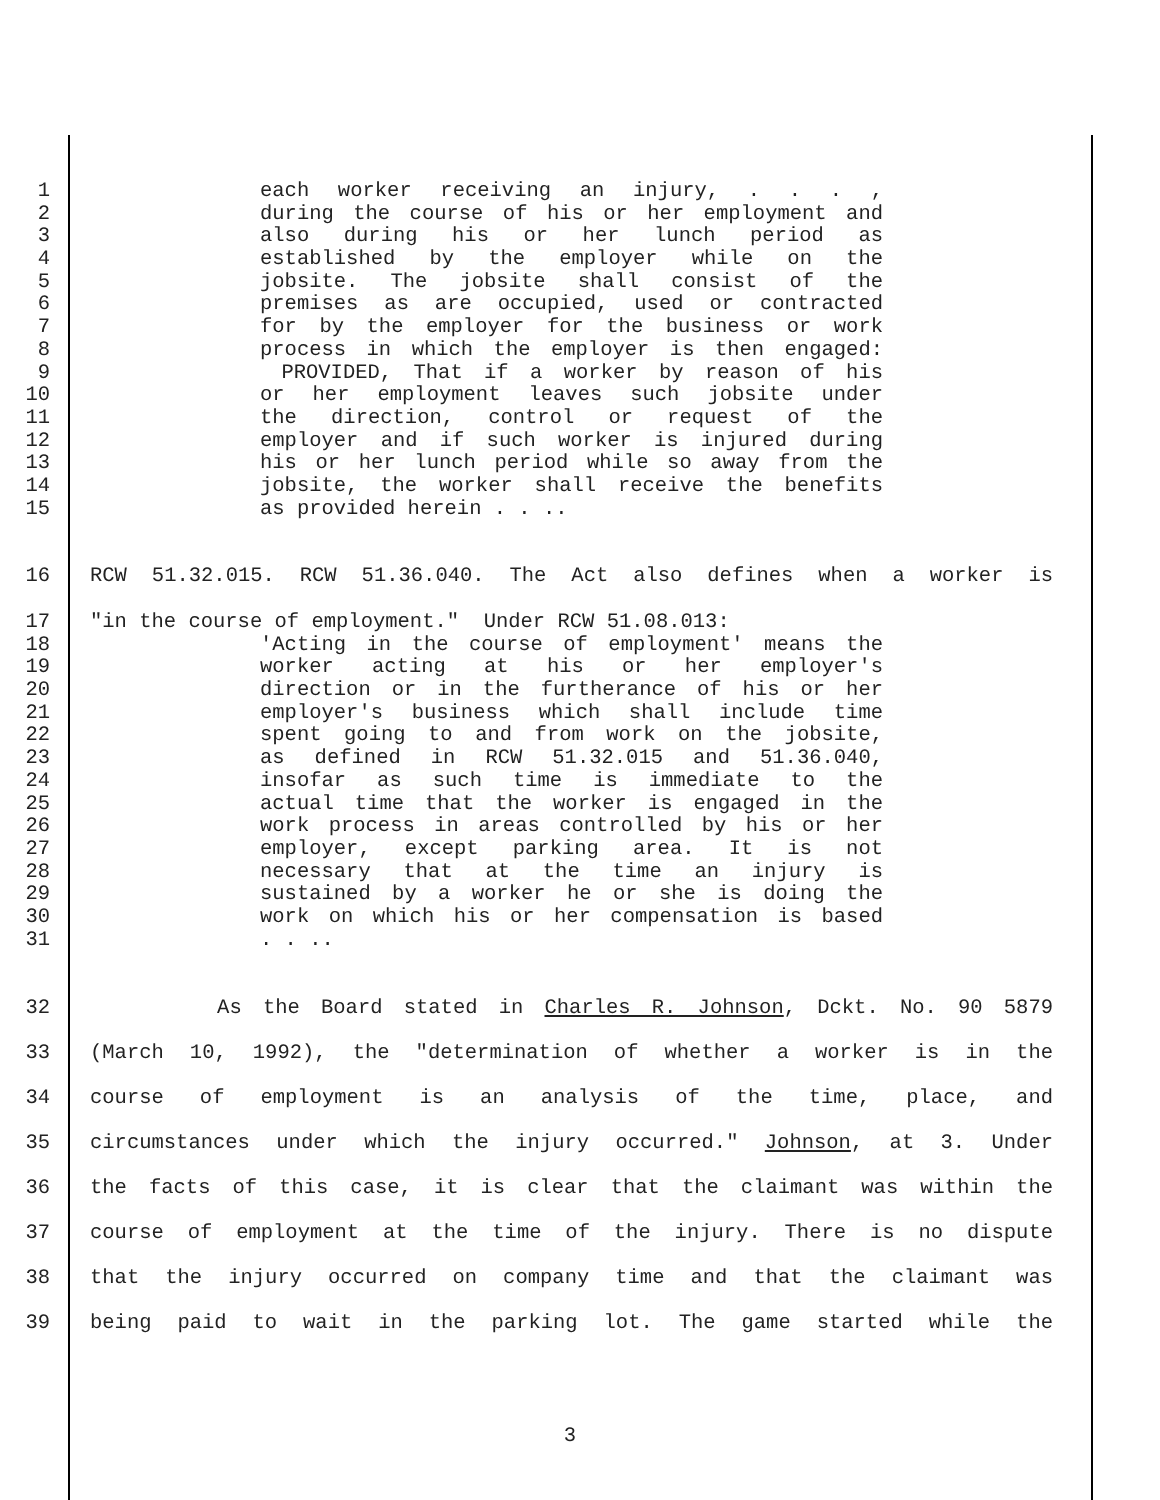1 each worker receiving an injury, . . . ,
2 during the course of his or her employment and
3 also during his or her lunch period as
4 established by the employer while on the
5 jobsite. The jobsite shall consist of the
6 premises as are occupied, used or contracted
7 for by the employer for the business or work
8 process in which the employer is then engaged:
9 PROVIDED, That if a worker by reason of his
10 or her employment leaves such jobsite under
11 the direction, control or request of the
12 employer and if such worker is injured during
13 his or her lunch period while so away from the
14 jobsite, the worker shall receive the benefits
15 as provided herein . . ..
16 RCW 51.32.015. RCW 51.36.040. The Act also defines when a worker is
17 "in the course of employment." Under RCW 51.08.013:
18 'Acting in the course of employment' means the
19 worker acting at his or her employer's
20 direction or in the furtherance of his or her
21 employer's business which shall include time
22 spent going to and from work on the jobsite,
23 as defined in RCW 51.32.015 and 51.36.040,
24 insofar as such time is immediate to the
25 actual time that the worker is engaged in the
26 work process in areas controlled by his or her
27 employer, except parking area. It is not
28 necessary that at the time an injury is
29 sustained by a worker he or she is doing the
30 work on which his or her compensation is based
31. . ..
32 As the Board stated in Charles R. Johnson, Dckt. No. 90 5879
33 (March 10, 1992), the "determination of whether a worker is in the
34 course of employment is an analysis of the time, place, and
35 circumstances under which the injury occurred." Johnson, at 3. Under
36 the facts of this case, it is clear that the claimant was within the
37 course of employment at the time of the injury. There is no dispute
38 that the injury occurred on company time and that the claimant was
39 being paid to wait in the parking lot. The game started while the
3